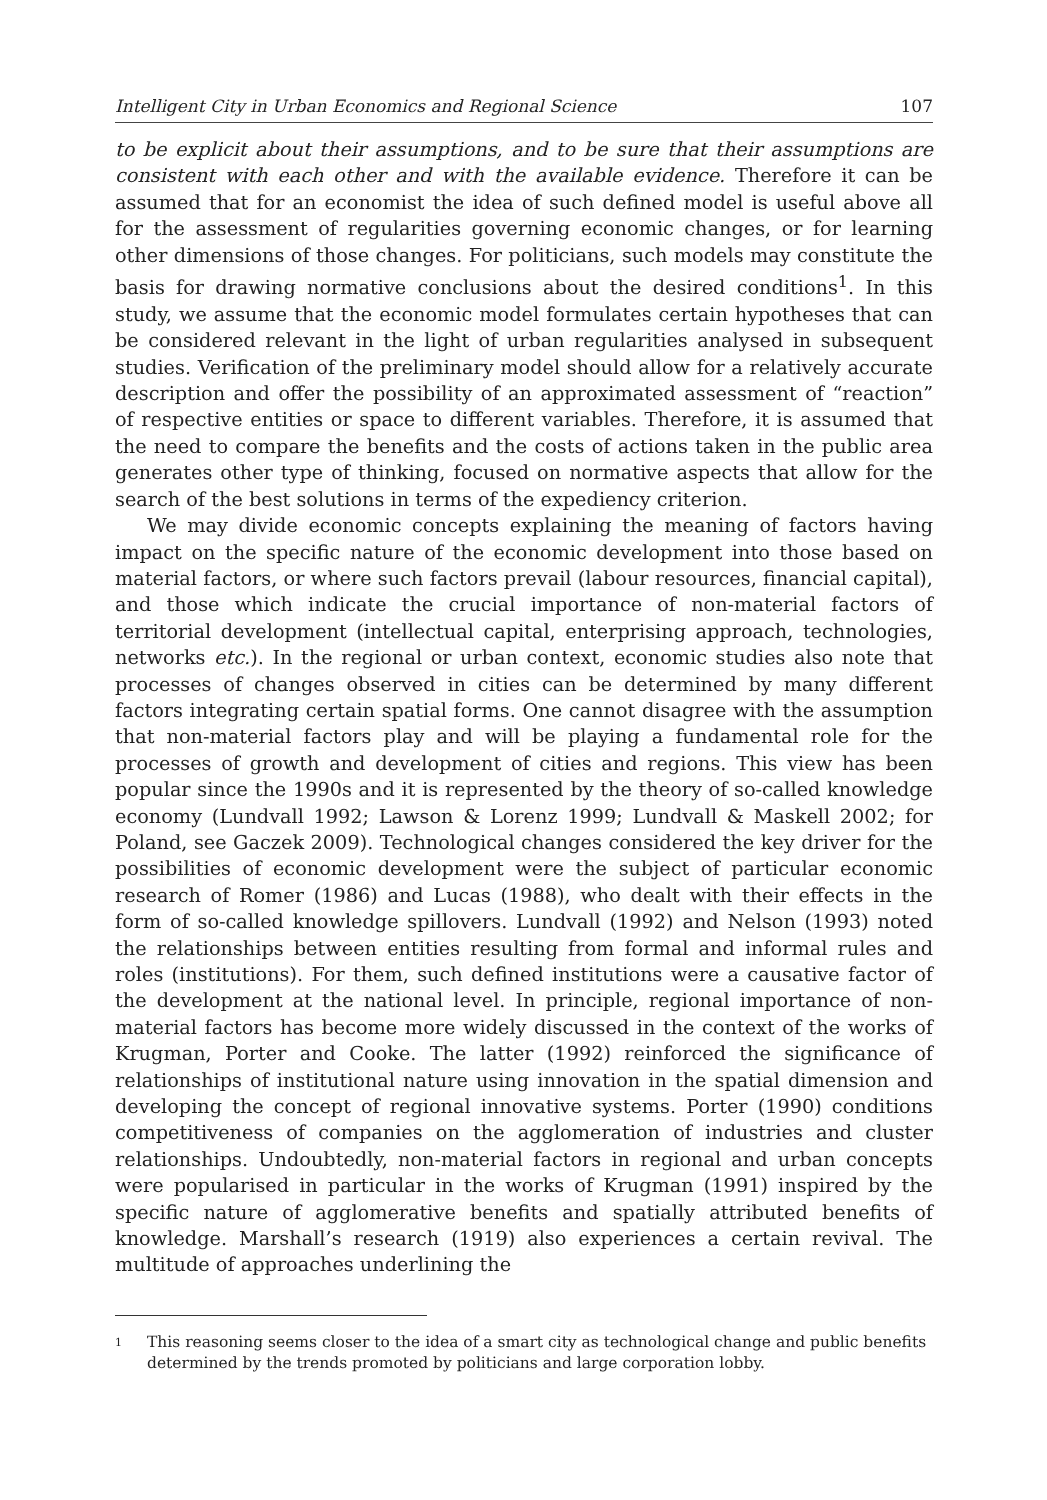Intelligent City in Urban Economics and Regional Science 107
to be explicit about their assumptions, and to be sure that their assumptions are consistent with each other and with the available evidence. Therefore it can be assumed that for an economist the idea of such defined model is useful above all for the assessment of regularities governing economic changes, or for learning other dimensions of those changes. For politicians, such models may constitute the basis for drawing normative conclusions about the desired conditions<sup>1</sup>. In this study, we assume that the economic model formulates certain hypotheses that can be considered relevant in the light of urban regularities analysed in subsequent studies. Verification of the preliminary model should allow for a relatively accurate description and offer the possibility of an approximated assessment of “reaction” of respective entities or space to different variables. Therefore, it is assumed that the need to compare the benefits and the costs of actions taken in the public area generates other type of thinking, focused on normative aspects that allow for the search of the best solutions in terms of the expediency criterion.
We may divide economic concepts explaining the meaning of factors having impact on the specific nature of the economic development into those based on material factors, or where such factors prevail (labour resources, financial capital), and those which indicate the crucial importance of non-material factors of territorial development (intellectual capital, enterprising approach, technologies, networks etc.). In the regional or urban context, economic studies also note that processes of changes observed in cities can be determined by many different factors integrating certain spatial forms. One cannot disagree with the assumption that non-material factors play and will be playing a fundamental role for the processes of growth and development of cities and regions. This view has been popular since the 1990s and it is represented by the theory of so-called knowledge economy (Lundvall 1992; Lawson & Lorenz 1999; Lundvall & Maskell 2002; for Poland, see Gaczek 2009). Technological changes considered the key driver for the possibilities of economic development were the subject of particular economic research of Romer (1986) and Lucas (1988), who dealt with their effects in the form of so-called knowledge spillovers. Lundvall (1992) and Nelson (1993) noted the relationships between entities resulting from formal and informal rules and roles (institutions). For them, such defined institutions were a causative factor of the development at the national level. In principle, regional importance of non-material factors has become more widely discussed in the context of the works of Krugman, Porter and Cooke. The latter (1992) reinforced the significance of relationships of institutional nature using innovation in the spatial dimension and developing the concept of regional innovative systems. Porter (1990) conditions competitiveness of companies on the agglomeration of industries and cluster relationships. Undoubtedly, non-material factors in regional and urban concepts were popularised in particular in the works of Krugman (1991) inspired by the specific nature of agglomerative benefits and spatially attributed benefits of knowledge. Marshall’s research (1919) also experiences a certain revival. The multitude of approaches underlining the
1
This reasoning seems closer to the idea of a smart city as technological change and public benefits determined by the trends promoted by politicians and large corporation lobby.